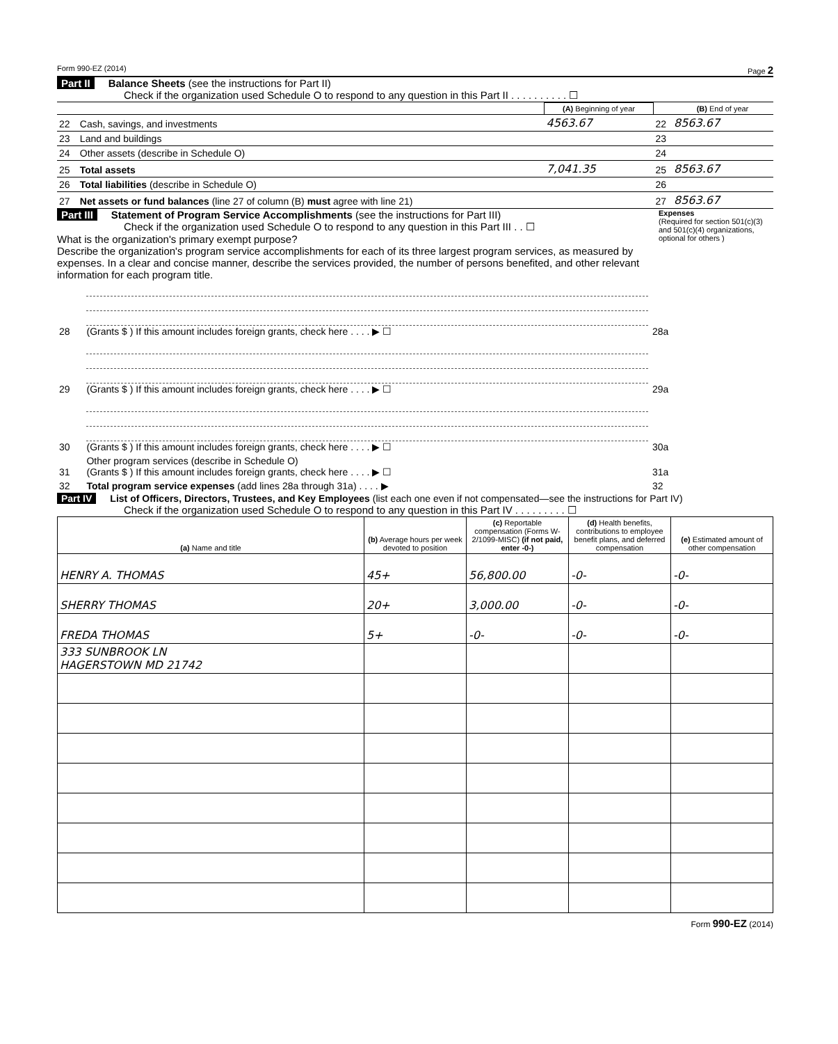Form 990-EZ (2014) Page 2
Part II Balance Sheets (see the instructions for Part II)
Check if the organization used Schedule O to respond to any question in this Part II . . . . . . . . . . ☐
| | | (A) Beginning of year | | (B) End of year |
| 22 | Cash, savings, and investments | 4563.67 | 22 | 8563.67 |
| 23 | Land and buildings | | 23 | |
| 24 | Other assets (describe in Schedule O) | | 24 | |
| 25 | Total assets | 7,041.35 | 25 | 8563.67 |
| 26 | Total liabilities (describe in Schedule O) | | 26 | |
| 27 | Net assets or fund balances (line 27 of column (B) must agree with line 21) | | 27 | 8563.67 |
Part III Statement of Program Service Accomplishments (see the instructions for Part III)
Check if the organization used Schedule O to respond to any question in this Part III . . ☐
What is the organization's primary exempt purpose?
Describe the organization's program service accomplishments for each of its three largest program services, as measured by expenses. In a clear and concise manner, describe the services provided, the number of persons benefited, and other relevant information for each program title.
Expenses
(Required for section 501(c)(3) and 501(c)(4) organizations, optional for others )
| 28 | (Grants $ ) If this amount includes foreign grants, check here . . . . ▶ ☐ | 28a | |
| 29 | (Grants $ ) If this amount includes foreign grants, check here . . . . ▶ ☐ | 29a | |
| 30 | (Grants $ ) If this amount includes foreign grants, check here . . . . ▶ ☐ | 30a | |
| 31 | Other program services (describe in Schedule O) (Grants $ ) If this amount includes foreign grants, check here . . . . ▶ ☐ | 31a | |
| 32 | Total program service expenses (add lines 28a through 31a) . . . . ▶ | 32 | |
Part IV List of Officers, Directors, Trustees, and Key Employees (list each one even if not compensated—see the instructions for Part IV)
Check if the organization used Schedule O to respond to any question in this Part IV . . . . . . . . . ☐
| (a) Name and title | (b) Average hours per week devoted to position | (c) Reportable compensation (Forms W-2/1099-MISC) (if not paid, enter -0-) | (d) Health benefits, contributions to employee benefit plans, and deferred compensation | (e) Estimated amount of other compensation |
| --- | --- | --- | --- | --- |
| HENRY A. THOMAS | 45+ | 56,800.00 | -0- | -0- |
| SHERRY THOMAS | 20+ | 3,000.00 | -0- | -0- |
| FREDA THOMAS | 5+ | -0- | -0- | -0- |
| 333 SUNBROOK LN HAGERSTOWN MD 21742 | | | | |
Form 990-EZ (2014)